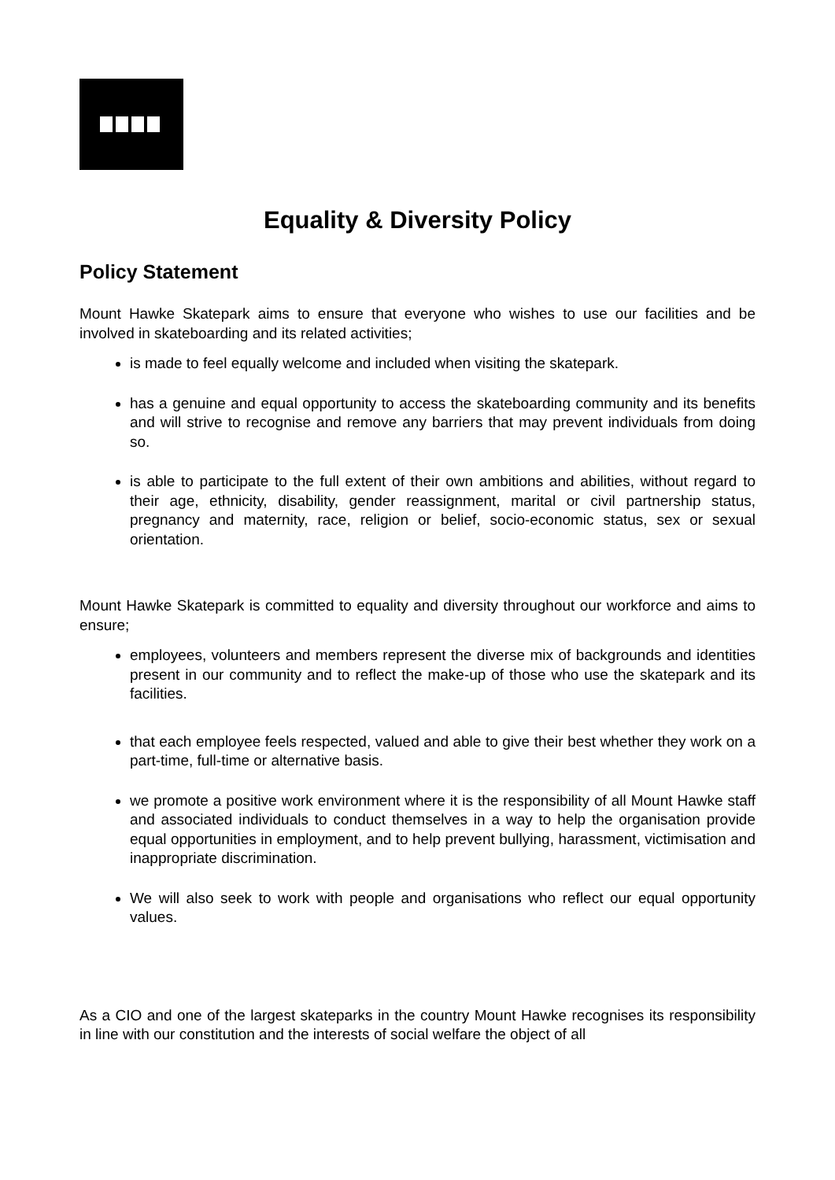Equality & Diversity Policy
Policy Statement
Mount Hawke Skatepark aims to ensure that everyone who wishes to use our facilities and be involved in skateboarding and its related activities;
is made to feel equally welcome and included when visiting the skatepark.
has a genuine and equal opportunity to access the skateboarding community and its benefits and will strive to recognise and remove any barriers that may prevent individuals from doing so.
is able to participate to the full extent of their own ambitions and abilities, without regard to their age, ethnicity, disability, gender reassignment, marital or civil partnership status, pregnancy and maternity, race, religion or belief, socio-economic status, sex or sexual orientation.
Mount Hawke Skatepark is committed to equality and diversity throughout our workforce and aims to ensure;
employees, volunteers and members represent the diverse mix of backgrounds and identities present in our community and to reflect the make-up of those who use the skatepark and its facilities.
that each employee feels respected, valued and able to give their best whether they work on a part-time, full-time or alternative basis.
we promote a positive work environment where it is the responsibility of all Mount Hawke staff and associated individuals to conduct themselves in a way to help the organisation provide equal opportunities in employment, and to help prevent bullying, harassment, victimisation and inappropriate discrimination.
We will also seek to work with people and organisations who reflect our equal opportunity values.
As a CIO and one of the largest skateparks in the country Mount Hawke recognises its responsibility in line with our constitution and the interests of social welfare the object of all